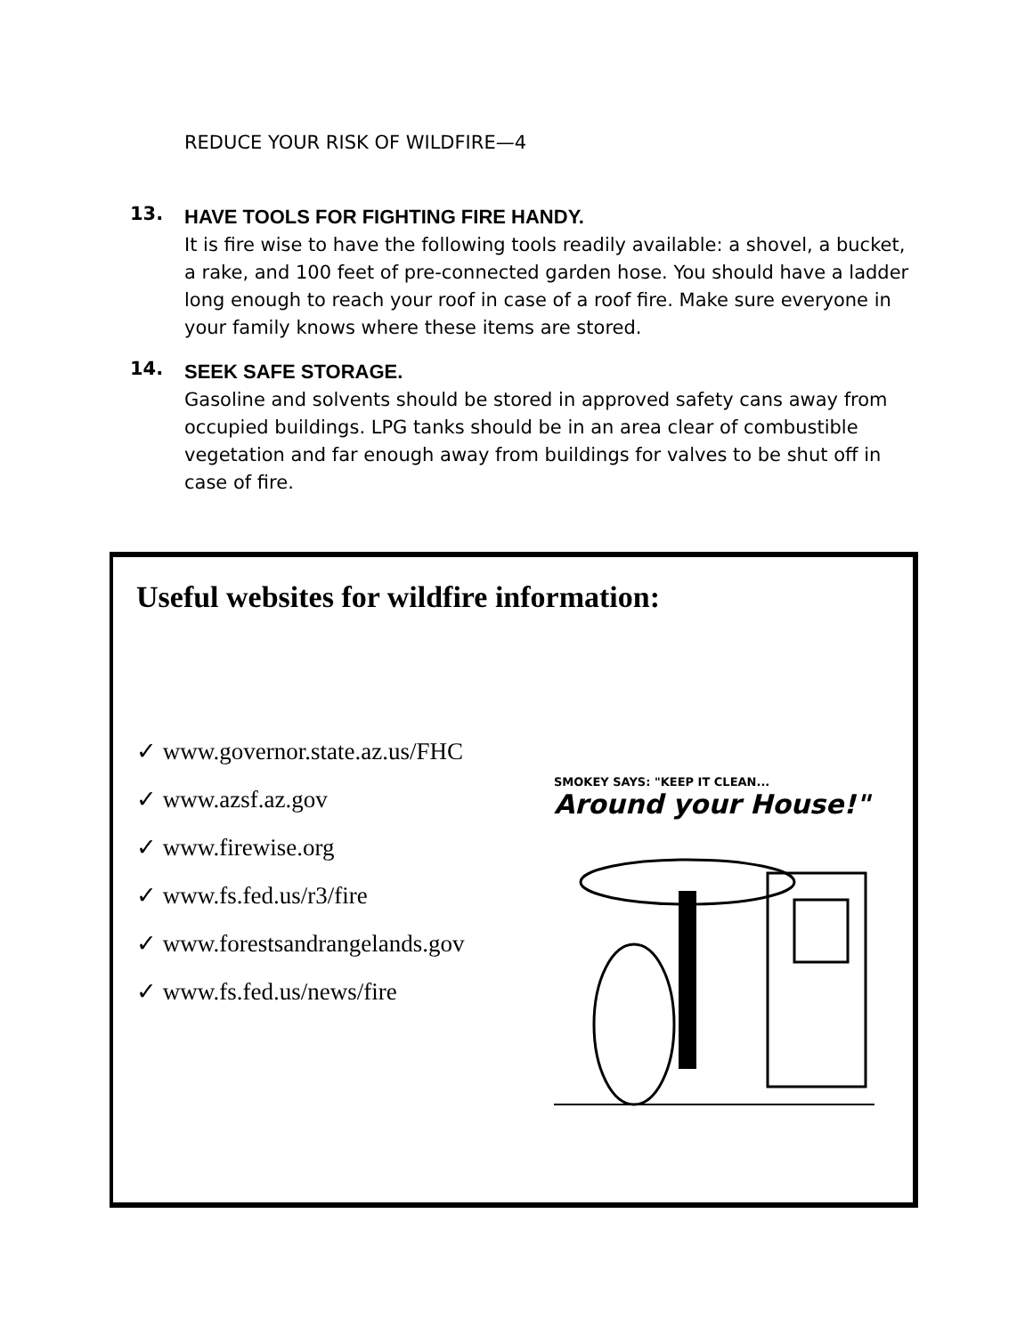REDUCE YOUR RISK OF WILDFIRE—4
13.
HAVE TOOLS FOR FIGHTING FIRE HANDY.
It is fire wise to have the following tools readily available: a shovel, a bucket, a rake, and 100 feet of pre-connected garden hose. You should have a ladder long enough to reach your roof in case of a roof fire. Make sure everyone in your family knows where these items are stored.
14.
SEEK SAFE STORAGE.
Gasoline and solvents should be stored in approved safety cans away from occupied buildings. LPG tanks should be in an area clear of combustible vegetation and far enough away from buildings for valves to be shut off in case of fire.
Useful websites for wildfire information:
✓ www.governor.state.az.us/FHC
✓ www.azsf.az.gov
✓ www.firewise.org
✓ www.fs.fed.us/r3/fire
✓ www.forestsandrangelands.gov
✓ www.fs.fed.us/news/fire
SMOKEY SAYS: "KEEP IT CLEAN...
Around your House!"